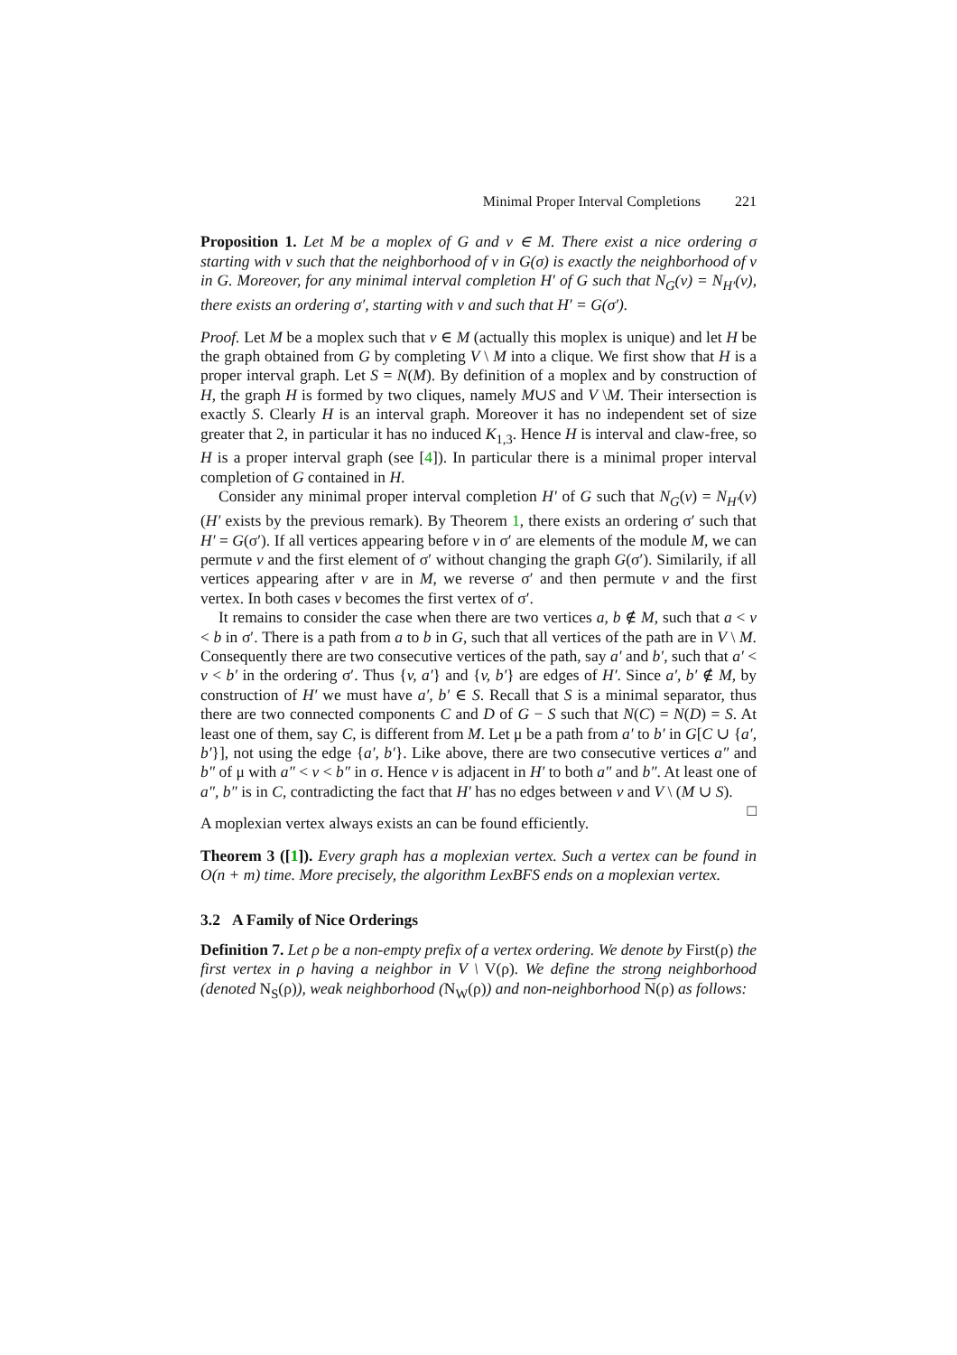Minimal Proper Interval Completions 221
Proposition 1. Let M be a moplex of G and v ∈ M. There exist a nice ordering σ starting with v such that the neighborhood of v in G(σ) is exactly the neighborhood of v in G. Moreover, for any minimal interval completion H′ of G such that N<sub>G</sub>(v) = N<sub>H′</sub>(v), there exists an ordering σ′, starting with v and such that H′ = G(σ′).
Proof. Let M be a moplex such that v ∈ M (actually this moplex is unique) and let H be the graph obtained from G by completing V \ M into a clique. We first show that H is a proper interval graph. Let S = N(M). By definition of a moplex and by construction of H, the graph H is formed by two cliques, namely M∪S and V \M. Their intersection is exactly S. Clearly H is an interval graph. Moreover it has no independent set of size greater that 2, in particular it has no induced K<sub>1,3</sub>. Hence H is interval and claw-free, so H is a proper interval graph (see [4]). In particular there is a minimal proper interval completion of G contained in H.
Consider any minimal proper interval completion H′ of G such that N<sub>G</sub>(v) = N<sub>H′</sub>(v) (H′ exists by the previous remark). By Theorem 1, there exists an ordering σ′ such that H′ = G(σ′). If all vertices appearing before v in σ′ are elements of the module M, we can permute v and the first element of σ′ without changing the graph G(σ′). Similarily, if all vertices appearing after v are in M, we reverse σ′ and then permute v and the first vertex. In both cases v becomes the first vertex of σ′.
It remains to consider the case when there are two vertices a, b ∉ M, such that a < v < b in σ′. There is a path from a to b in G, such that all vertices of the path are in V \ M. Consequently there are two consecutive vertices of the path, say a′ and b′, such that a′ < v < b′ in the ordering σ′. Thus {v, a′} and {v, b′} are edges of H′. Since a′, b′ ∉ M, by construction of H′ we must have a′, b′ ∈ S. Recall that S is a minimal separator, thus there are two connected components C and D of G − S such that N(C) = N(D) = S. At least one of them, say C, is different from M. Let μ be a path from a′ to b′ in G[C ∪ {a′, b′}], not using the edge {a′, b′}. Like above, there are two consecutive vertices a″ and b″ of μ with a″ < v < b″ in σ. Hence v is adjacent in H′ to both a″ and b″. At least one of a″, b″ is in C, contradicting the fact that H′ has no edges between v and V \ (M ∪ S). □
A moplexian vertex always exists an can be found efficiently.
Theorem 3 ([1]). Every graph has a moplexian vertex. Such a vertex can be found in O(n + m) time. More precisely, the algorithm LexBFS ends on a moplexian vertex.
3.2 A Family of Nice Orderings
Definition 7. Let ρ be a non-empty prefix of a vertex ordering. We denote by First(ρ) the first vertex in ρ having a neighbor in V \ V(ρ). We define the strong neighborhood (denoted N<sub>S</sub>(ρ)), weak neighborhood (N<sub>W</sub>(ρ)) and non-neighborhood N(ρ) as follows: